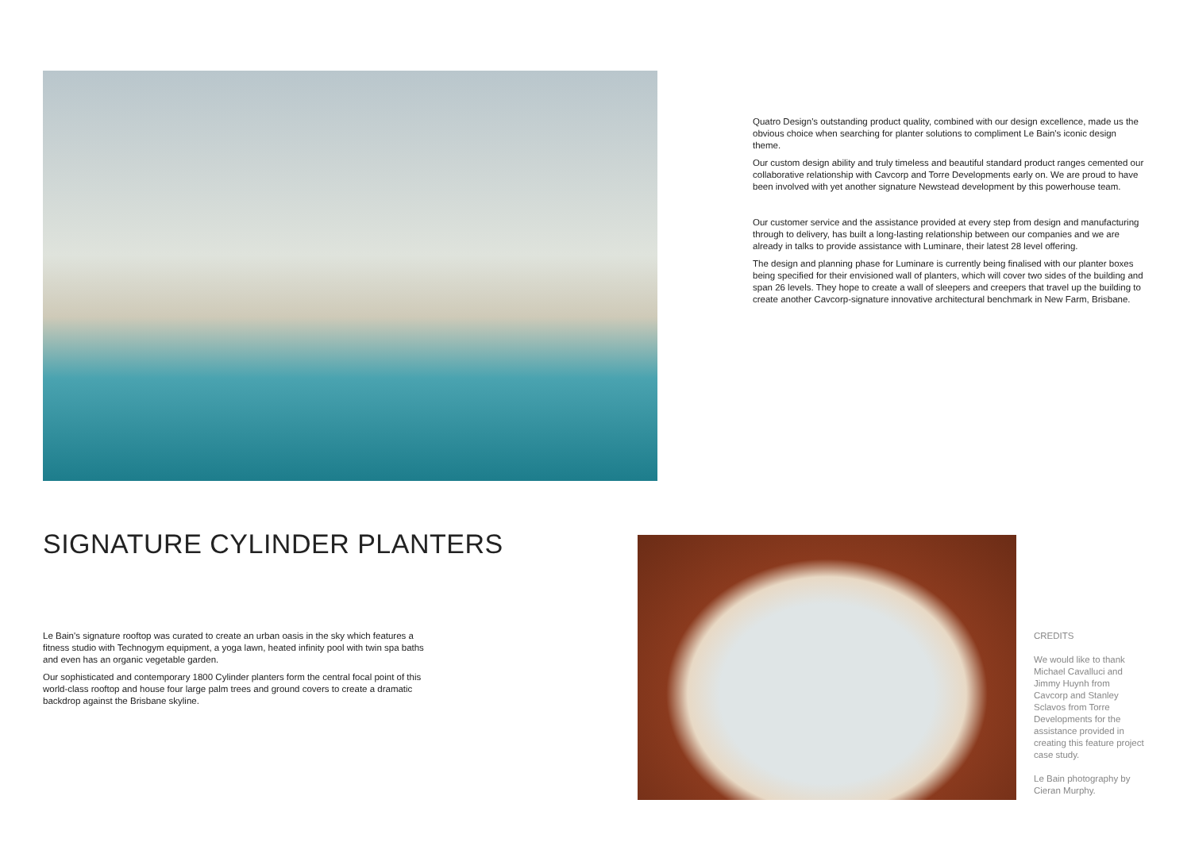Quatro Design's outstanding product quality, combined with our design excellence, made us the obvious choice when searching for planter solutions to compliment Le Bain's iconic design theme.
Our custom design ability and truly timeless and beautiful standard product ranges cemented our collaborative relationship with Cavcorp and Torre Developments early on. We are proud to have been involved with yet another signature Newstead development by this powerhouse team.
Our customer service and the assistance provided at every step from design and manufacturing through to delivery, has built a long-lasting relationship between our companies and we are already in talks to provide assistance with Luminare, their latest 28 level offering.
The design and planning phase for Luminare is currently being finalised with our planter boxes being specified for their envisioned wall of planters, which will cover two sides of the building and span 26 levels. They hope to create a wall of sleepers and creepers that travel up the building to create another Cavcorp-signature innovative architectural benchmark in New Farm, Brisbane.
SIGNATURE CYLINDER PLANTERS
Le Bain's signature rooftop was curated to create an urban oasis in the sky which features a fitness studio with Technogym equipment, a yoga lawn, heated infinity pool with twin spa baths and even has an organic vegetable garden.
Our sophisticated and contemporary 1800 Cylinder planters form the central focal point of this world-class rooftop and house four large palm trees and ground covers to create a dramatic backdrop against the Brisbane skyline.
CREDITS
We would like to thank Michael Cavalluci and Jimmy Huynh from Cavcorp and Stanley Sclavos from Torre Developments for the assistance provided in creating this feature project case study.
Le Bain photography by Cieran Murphy.